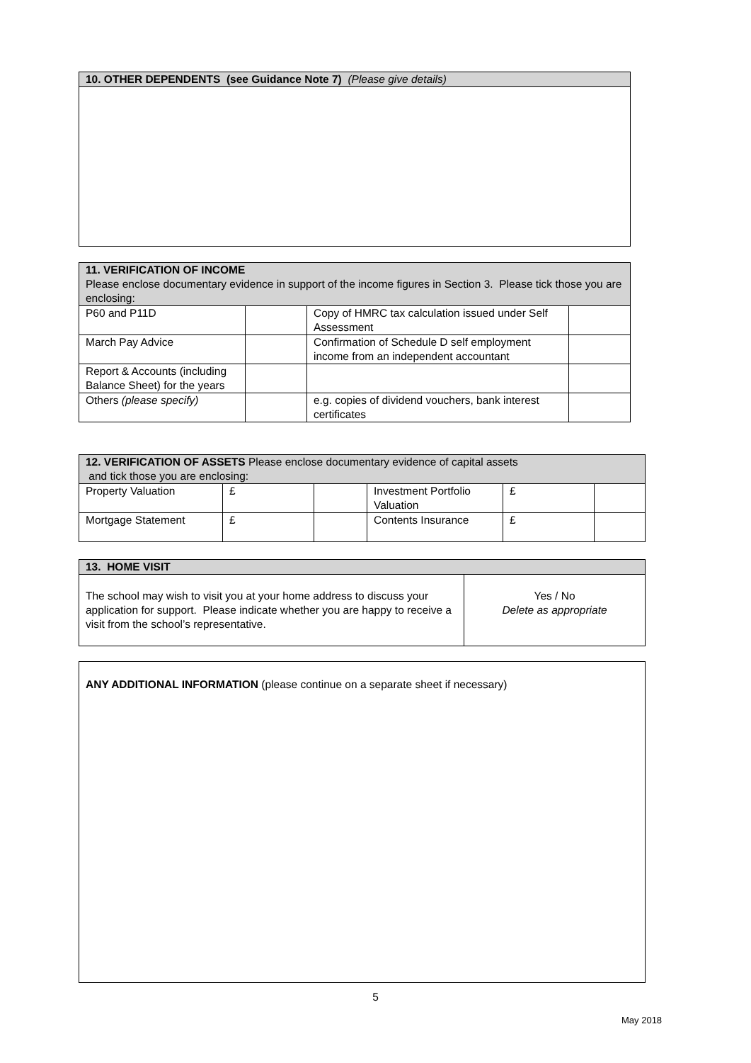| 10. OTHER DEPENDENTS (see Guidance Note 7) (Please give details) |
| 11. VERIFICATION OF INCOME Please enclose documentary evidence in support of the income figures in Section 3. Please tick those you are enclosing: | | | |
| P60 and P11D | | Copy of HMRC tax calculation issued under Self Assessment | |
| March Pay Advice | | Confirmation of Schedule D self employment income from an independent accountant | |
| Report & Accounts (including Balance Sheet) for the years | | | |
| Others (please specify) | | e.g. copies of dividend vouchers, bank interest certificates | |
| 12. VERIFICATION OF ASSETS Please enclose documentary evidence of capital assets and tick those you are enclosing: | | | | | |
| Property Valuation | £ | | Investment Portfolio Valuation | £ | |
| Mortgage Statement | £ | | Contents Insurance | £ | |
| 13. HOME VISIT | |
| The school may wish to visit you at your home address to discuss your application for support. Please indicate whether you are happy to receive a visit from the school’s representative. | Yes / No Delete as appropriate |
| ANY ADDITIONAL INFORMATION (please continue on a separate sheet if necessary) |
5
May 2018